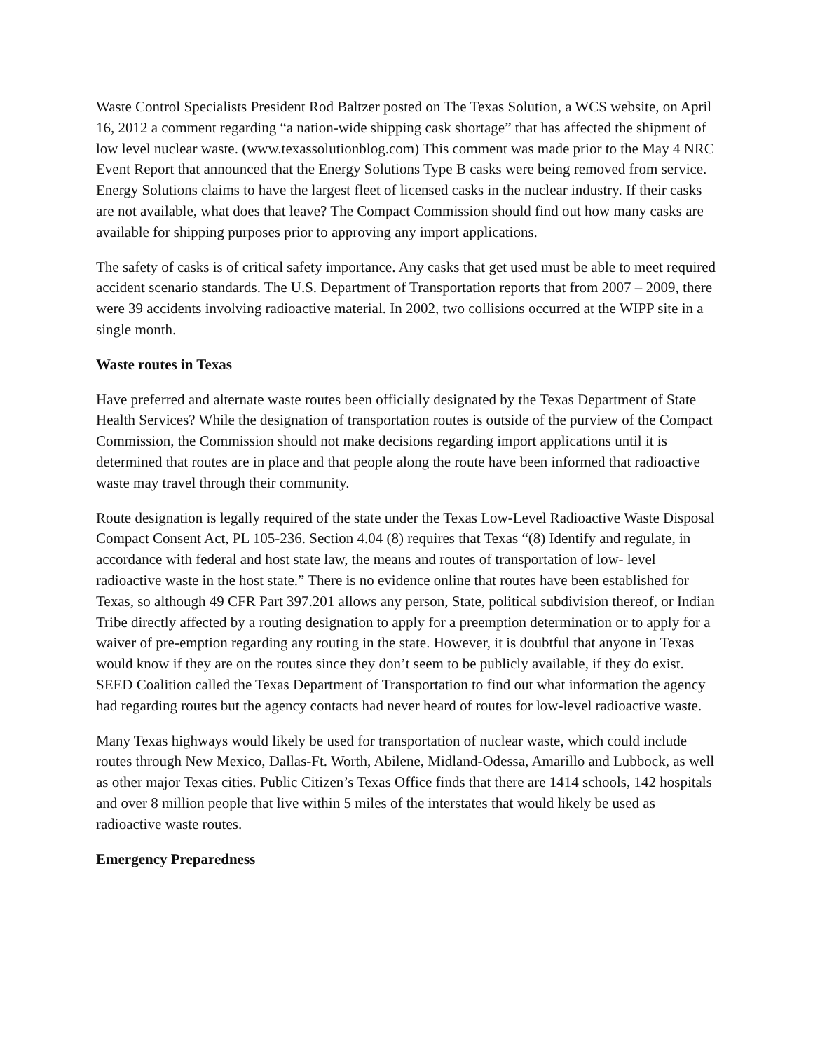Waste Control Specialists President Rod Baltzer posted on The Texas Solution, a WCS website, on April 16, 2012 a comment regarding “a nation-wide shipping cask shortage” that has affected the shipment of low level nuclear waste. (www.texassolutionblog.com) This comment was made prior to the May 4 NRC Event Report that announced that the Energy Solutions Type B casks were being removed from service. Energy Solutions claims to have the largest fleet of licensed casks in the nuclear industry. If their casks are not available, what does that leave? The Compact Commission should find out how many casks are available for shipping purposes prior to approving any import applications.
The safety of casks is of critical safety importance. Any casks that get used must be able to meet required accident scenario standards. The U.S. Department of Transportation reports that from 2007 – 2009, there were 39 accidents involving radioactive material. In 2002, two collisions occurred at the WIPP site in a single month.
Waste routes in Texas
Have preferred and alternate waste routes been officially designated by the Texas Department of State Health Services? While the designation of transportation routes is outside of the purview of the Compact Commission, the Commission should not make decisions regarding import applications until it is determined that routes are in place and that people along the route have been informed that radioactive waste may travel through their community.
Route designation is legally required of the state under the Texas Low-Level Radioactive Waste Disposal Compact Consent Act, PL 105-236. Section 4.04 (8) requires that Texas “(8) Identify and regulate, in accordance with federal and host state law, the means and routes of transportation of low- level radioactive waste in the host state.” There is no evidence online that routes have been established for Texas, so although 49 CFR Part 397.201 allows any person, State, political subdivision thereof, or Indian Tribe directly affected by a routing designation to apply for a preemption determination or to apply for a waiver of pre-emption regarding any routing in the state. However, it is doubtful that anyone in Texas would know if they are on the routes since they don’t seem to be publicly available, if they do exist. SEED Coalition called the Texas Department of Transportation to find out what information the agency had regarding routes but the agency contacts had never heard of routes for low-level radioactive waste.
Many Texas highways would likely be used for transportation of nuclear waste, which could include routes through New Mexico, Dallas-Ft. Worth, Abilene, Midland-Odessa, Amarillo and Lubbock, as well as other major Texas cities. Public Citizen’s Texas Office finds that there are 1414 schools, 142 hospitals and over 8 million people that live within 5 miles of the interstates that would likely be used as radioactive waste routes.
Emergency Preparedness